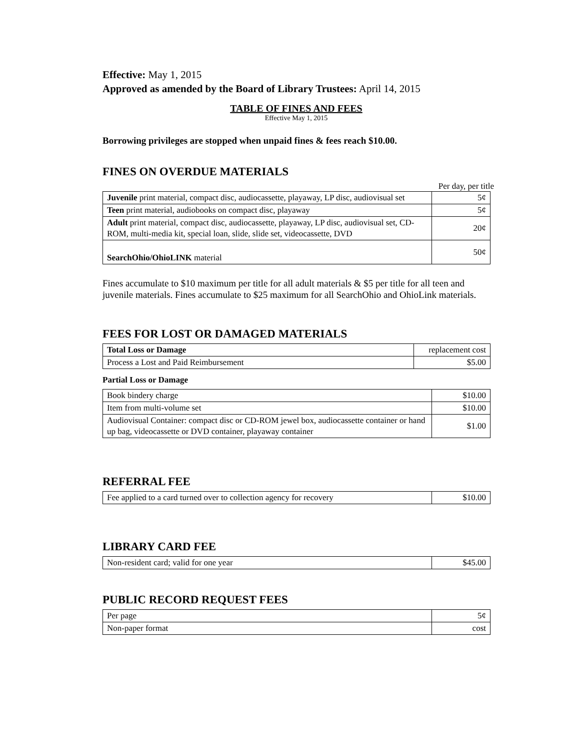Effective: May 1, 2015
Approved as amended by the Board of Library Trustees: April 14, 2015
TABLE OF FINES AND FEES
Effective May 1, 2015
Borrowing privileges are stopped when unpaid fines & fees reach $10.00.
FINES ON OVERDUE MATERIALS
Per day, per title
| Juvenile print material, compact disc, audiocassette, playaway, LP disc, audiovisual set | 5¢ |
| Teen print material, audiobooks on compact disc, playaway | 5¢ |
| Adult print material, compact disc, audiocassette, playaway, LP disc, audiovisual set, CD-ROM, multi-media kit, special loan, slide, slide set, videocassette, DVD | 20¢ |
| SearchOhio/OhioLINK material | 50¢ |
Fines accumulate to $10 maximum per title for all adult materials & $5 per title for all teen and juvenile materials. Fines accumulate to $25 maximum for all SearchOhio and OhioLink materials.
FEES FOR LOST OR DAMAGED MATERIALS
| Total Loss or Damage | replacement cost |
| Process a Lost and Paid Reimbursement | $5.00 |
Partial Loss or Damage
| Book bindery charge | $10.00 |
| Item from multi-volume set | $10.00 |
| Audiovisual Container: compact disc or CD-ROM jewel box, audiocassette container or hand up bag, videocassette or DVD container, playaway container | $1.00 |
REFERRAL FEE
| Fee applied to a card turned over to collection agency for recovery | $10.00 |
LIBRARY CARD FEE
| Non-resident card; valid for one year | $45.00 |
PUBLIC RECORD REQUEST FEES
| Per page | 5¢ |
| Non-paper format | cost |